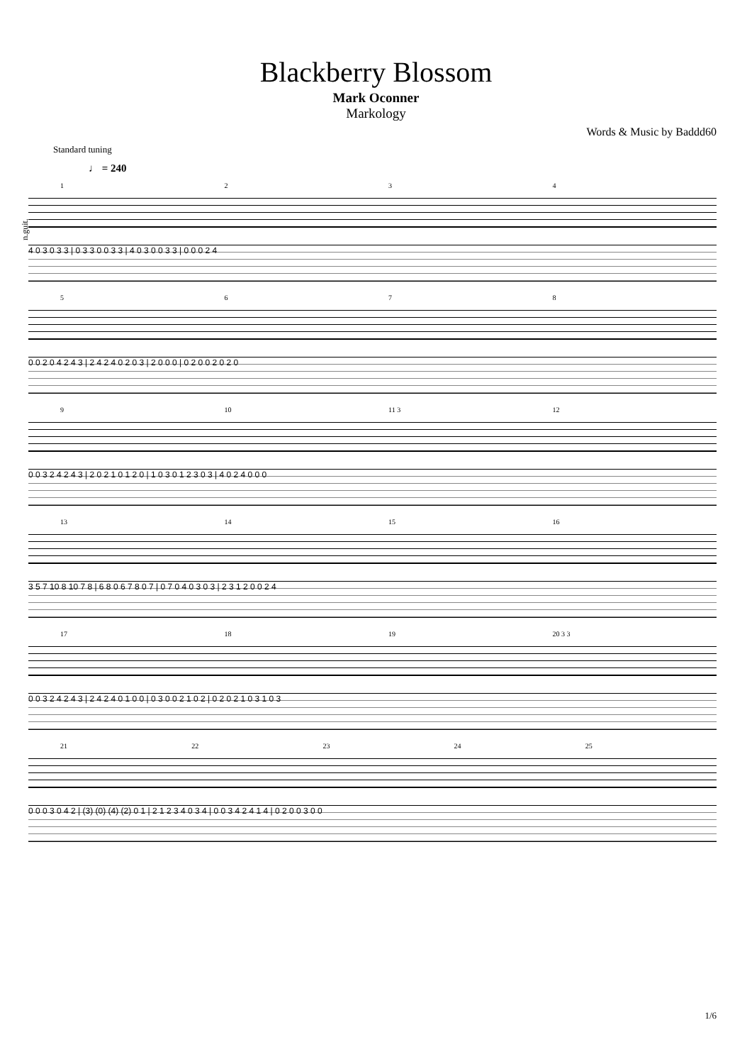Blackberry Blossom
Mark Oconner
Markology
Words & Music by Baddd60
Standard tuning
♩ = 240
n.guit.
1234
4 0 3 0 3 3 | 0 3 3 0 0 3 3 | 4 0 3 0 0 3 3 | 0 0 0 2 4
5678
0 0 2 0 4 2 4 3 | 2 4 2 4 0 2 0 3 | 2 0 0 0 | 0 2 0 0 2 0 2 0
9 10 11 3 12
0 0 3 2 4 2 4 3 | 2 0 2 1 0 1 2 0 | 1 0 3 0 1 2 3 0 3 | 4 0 2 4 0 0 0
13 14 15 16
3 5 7 10 8 10 7 8 | 6 8 0 6 7 8 0 7 | 0 7 0 4 0 3 0 3 | 2 3 1 2 0 0 2 4
17 18 19 20 3 3
0 0 3 2 4 2 4 3 | 2 4 2 4 0 1 0 0 | 0 3 0 0 2 1 0 2 | 0 2 0 2 1 0 3 1 0 3
21 22 23 24 25
0 0 0 3 0 4 2 | (3) (0) (4) (2) 0 1 | 2 1 2 3 4 0 3 4 | 0 0 3 4 2 4 1 4 | 0 2 0 0 3 0 0
1/6